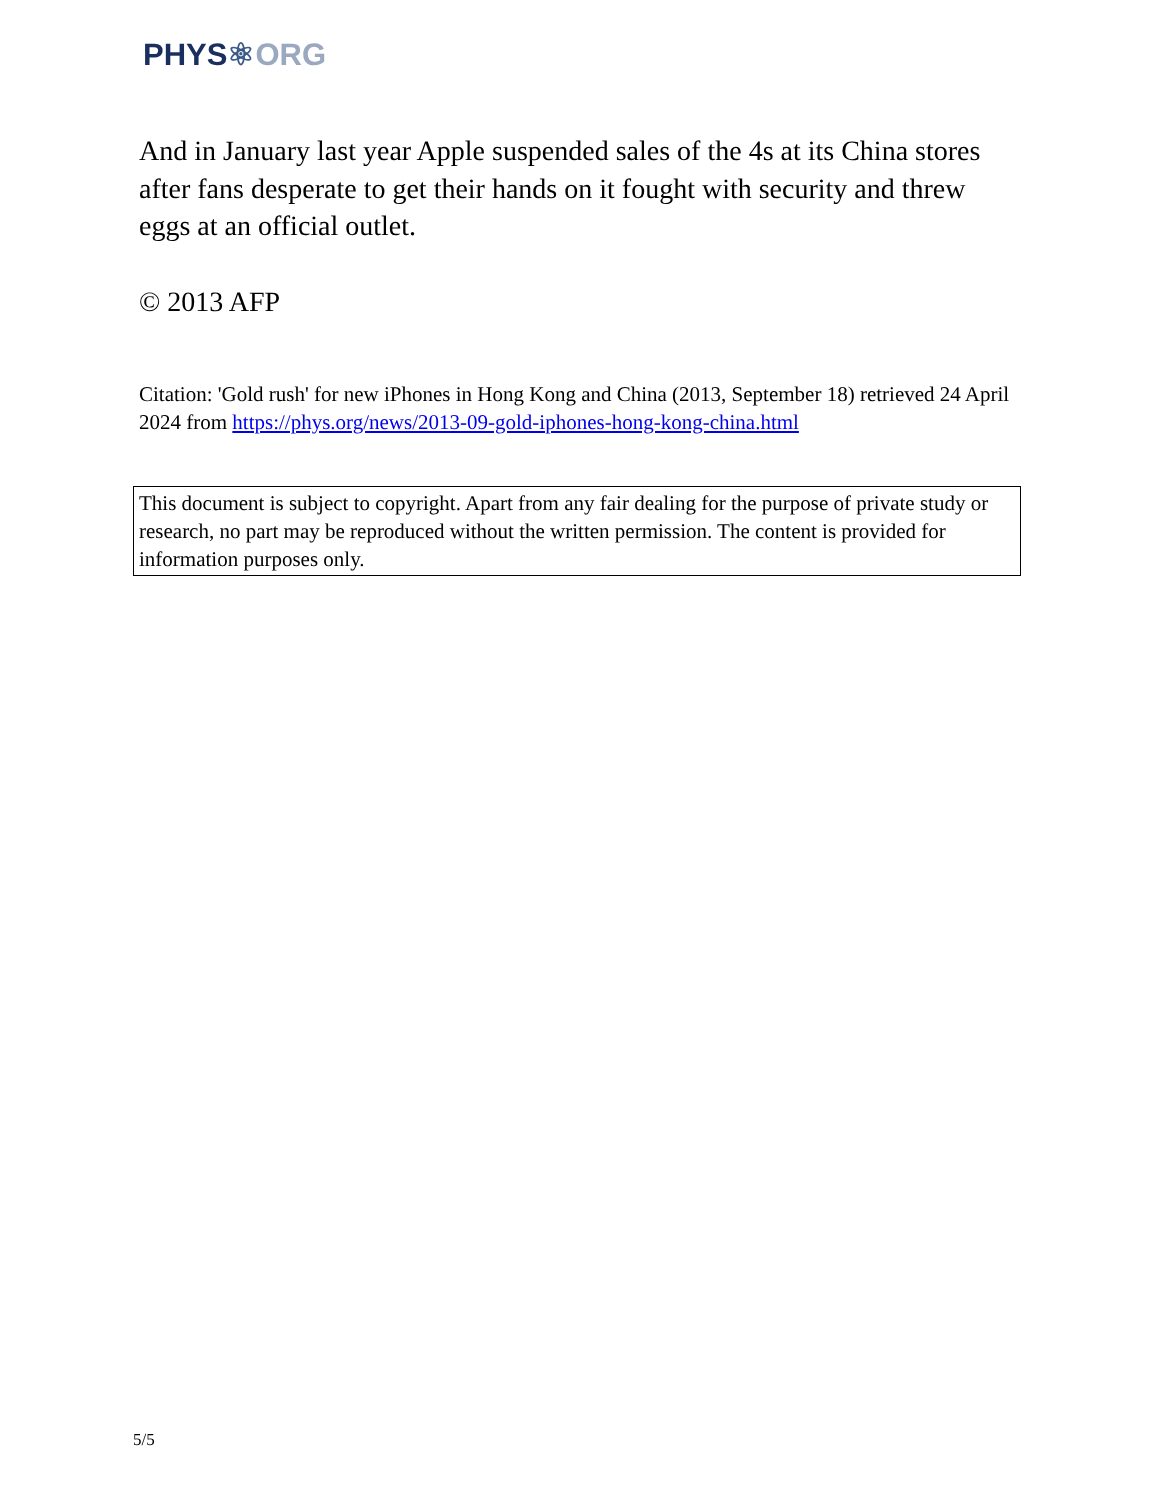PHYS⚛ORG
And in January last year Apple suspended sales of the 4s at its China stores after fans desperate to get their hands on it fought with security and threw eggs at an official outlet.
© 2013 AFP
Citation: 'Gold rush' for new iPhones in Hong Kong and China (2013, September 18) retrieved 24 April 2024 from https://phys.org/news/2013-09-gold-iphones-hong-kong-china.html
This document is subject to copyright. Apart from any fair dealing for the purpose of private study or research, no part may be reproduced without the written permission. The content is provided for information purposes only.
5/5